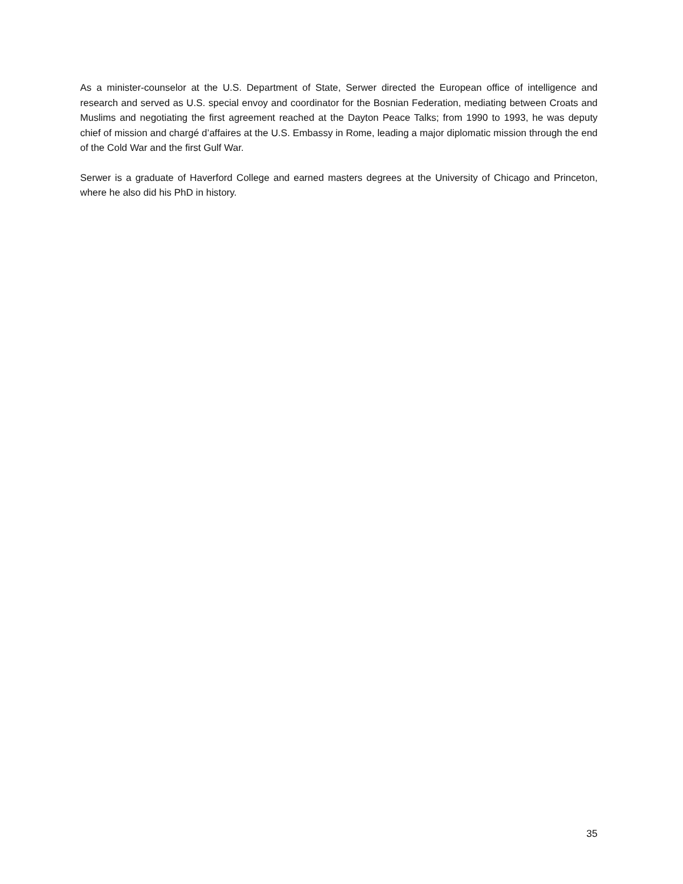As a minister-counselor at the U.S. Department of State, Serwer directed the European office of intelligence and research and served as U.S. special envoy and coordinator for the Bosnian Federation, mediating between Croats and Muslims and negotiating the first agreement reached at the Dayton Peace Talks; from 1990 to 1993, he was deputy chief of mission and chargé d’affaires at the U.S. Embassy in Rome, leading a major diplomatic mission through the end of the Cold War and the first Gulf War.
Serwer is a graduate of Haverford College and earned masters degrees at the University of Chicago and Princeton, where he also did his PhD in history.
35